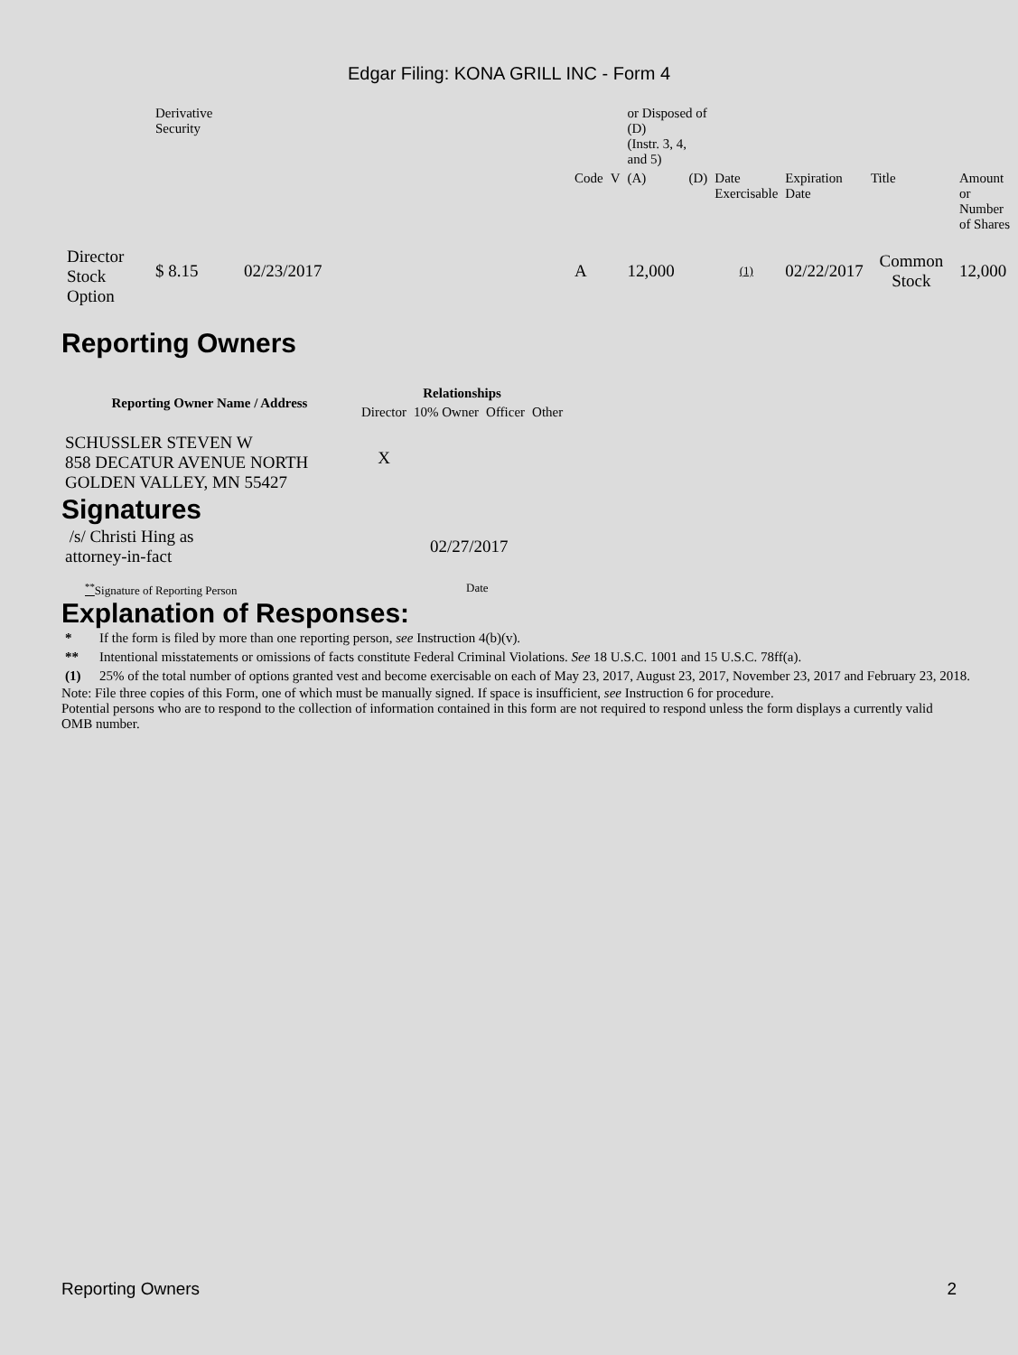Edgar Filing: KONA GRILL INC - Form 4
| | Derivative Security | | | | | or Disposed of (D) (Instr. 3, 4, and 5) | | | | | |
| | | | | Code | V | (A) | (D) | Date Exercisable | Expiration Date | Title | Amount or Number of Shares |
| Director Stock Option | $ 8.15 | 02/23/2017 | | A | | 12,000 | | (1) | 02/22/2017 | Common Stock | 12,000 |
Reporting Owners
| Reporting Owner Name / Address | Relationships | | | |
| --- | --- | --- | --- | --- |
| | Director | 10% Owner | Officer | Other |
| SCHUSSLER STEVEN W 858 DECATUR AVENUE NORTH GOLDEN VALLEY, MN 55427 | X | | | |
Signatures
| /s/ Christi Hing as attorney-in-fact | 02/27/2017 |
| <sup>**</sup> Signature of Reporting Person | Date |
Explanation of Responses:
| * | If the form is filed by more than one reporting person, see Instruction 4(b)(v). |
| ** | Intentional misstatements or omissions of facts constitute Federal Criminal Violations. See 18 U.S.C. 1001 and 15 U.S.C. 78ff(a). |
| (1) | 25% of the total number of options granted vest and become exercisable on each of May 23, 2017, August 23, 2017, November 23, 2017 and February 23, 2018. |
Note: File three copies of this Form, one of which must be manually signed. If space is insufficient, see Instruction 6 for procedure.
Potential persons who are to respond to the collection of information contained in this form are not required to respond unless the form displays a currently valid OMB number.
Reporting Owners 2